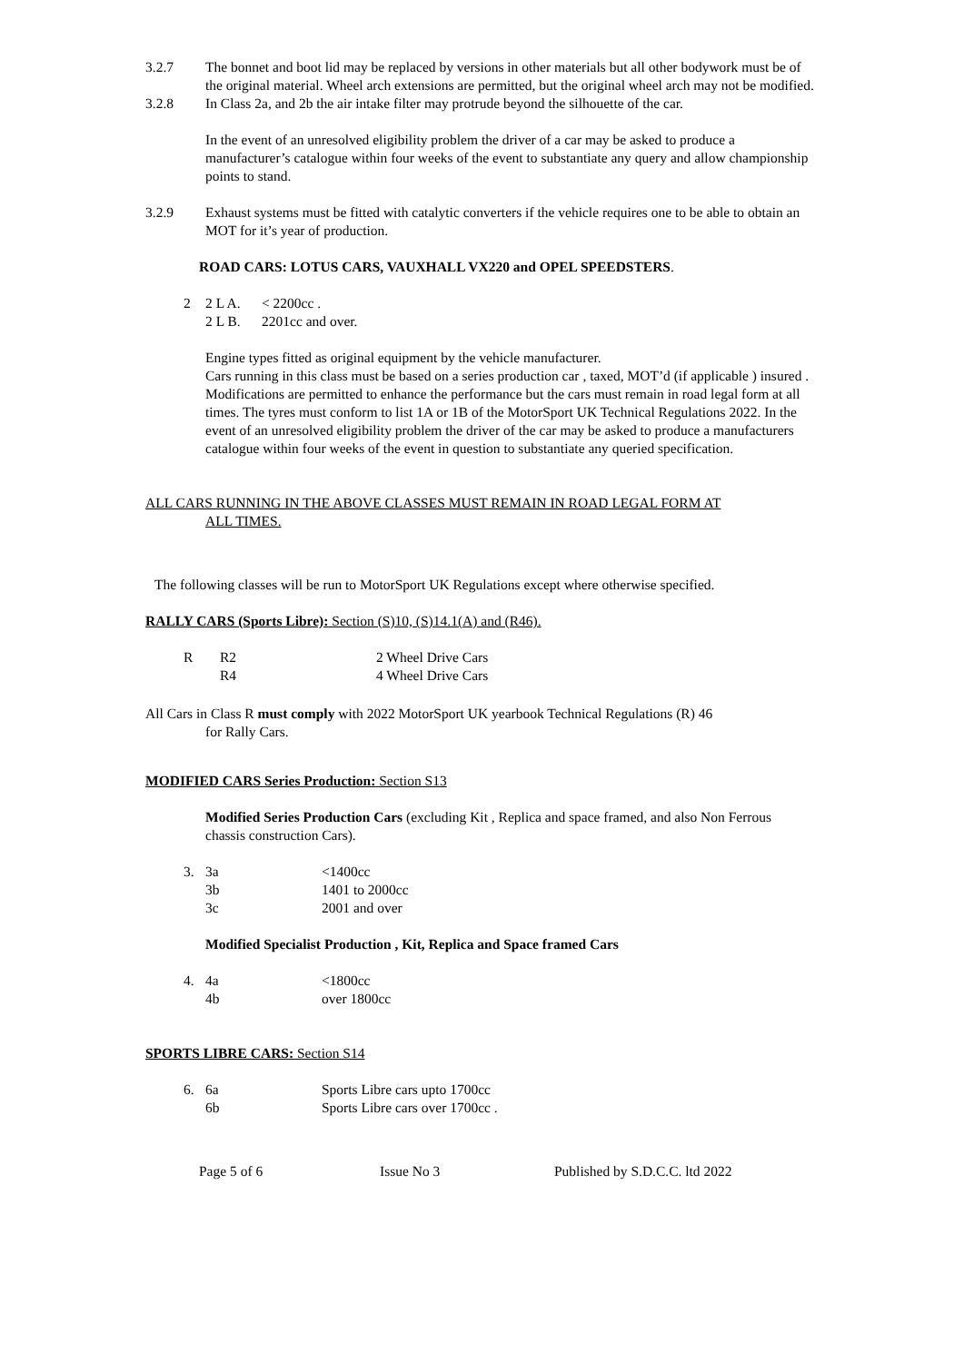3.2.7 The bonnet and boot lid may be replaced by versions in other materials but all other bodywork must be of the original material. Wheel arch extensions are permitted, but the original wheel arch may not be modified.
3.2.8 In Class 2a, and 2b the air intake filter may protrude beyond the silhouette of the car.
In the event of an unresolved eligibility problem the driver of a car may be asked to produce a manufacturer’s catalogue within four weeks of the event to substantiate any query and allow championship points to stand.
3.2.9 Exhaust systems must be fitted with catalytic converters if the vehicle requires one to be able to obtain an MOT for it’s year of production.
ROAD CARS: LOTUS CARS, VAUXHALL VX220 and OPEL SPEEDSTERS.
| 2 | 2 L A. | < 2200cc . |
| | 2 L B. | 2201cc and over. |
Engine types fitted as original equipment by the vehicle manufacturer.
Cars running in this class must be based on a series production car , taxed, MOT’d (if applicable ) insured . Modifications are permitted to enhance the performance but the cars must remain in road legal form at all times. The tyres must conform to list 1A or 1B of the MotorSport UK Technical Regulations 2022. In the event of an unresolved eligibility problem the driver of the car may be asked to produce a manufacturers catalogue within four weeks of the event in question to substantiate any queried specification.
ALL CARS RUNNING IN THE ABOVE CLASSES MUST REMAIN IN ROAD LEGAL FORM AT
ALL TIMES.
The following classes will be run to MotorSport UK Regulations except where otherwise specified.
RALLY CARS (Sports Libre): Section (S)10, (S)14.1(A) and (R46).
| R | R2 | 2 Wheel Drive Cars |
| | R4 | 4 Wheel Drive Cars |
All Cars in Class R must comply with 2022 MotorSport UK yearbook Technical Regulations (R) 46
for Rally Cars.
MODIFIED CARS Series Production: Section S13
Modified Series Production Cars (excluding Kit , Replica and space framed, and also Non Ferrous chassis construction Cars).
| 3. | 3a | <1400cc |
| | 3b | 1401 to 2000cc |
| | 3c | 2001 and over |
Modified Specialist Production , Kit, Replica and Space framed Cars
| 4. | 4a | <1800cc |
| | 4b | over 1800cc |
SPORTS LIBRE CARS: Section S14
| 6. | 6a | Sports Libre cars upto 1700cc |
| | 6b | Sports Libre cars over 1700cc . |
Page 5 of 6 Issue No 3 Published by S.D.C.C. ltd 2022